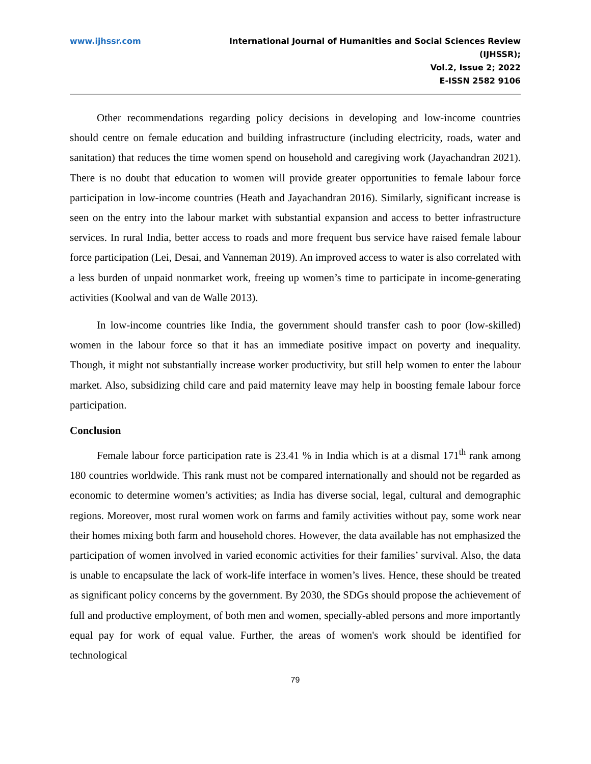www.ijhssr.com International Journal of Humanities and Social Sciences Review
(IJHSSR);
Vol.2, Issue 2; 2022
E-ISSN 2582 9106
Other recommendations regarding policy decisions in developing and low-income countries should centre on female education and building infrastructure (including electricity, roads, water and sanitation) that reduces the time women spend on household and caregiving work (Jayachandran 2021). There is no doubt that education to women will provide greater opportunities to female labour force participation in low-income countries (Heath and Jayachandran 2016). Similarly, significant increase is seen on the entry into the labour market with substantial expansion and access to better infrastructure services. In rural India, better access to roads and more frequent bus service have raised female labour force participation (Lei, Desai, and Vanneman 2019). An improved access to water is also correlated with a less burden of unpaid nonmarket work, freeing up women’s time to participate in income-generating activities (Koolwal and van de Walle 2013).
In low-income countries like India, the government should transfer cash to poor (low-skilled) women in the labour force so that it has an immediate positive impact on poverty and inequality. Though, it might not substantially increase worker productivity, but still help women to enter the labour market. Also, subsidizing child care and paid maternity leave may help in boosting female labour force participation.
Conclusion
Female labour force participation rate is 23.41 % in India which is at a dismal 171<sup>th</sup> rank among 180 countries worldwide. This rank must not be compared internationally and should not be regarded as economic to determine women’s activities; as India has diverse social, legal, cultural and demographic regions. Moreover, most rural women work on farms and family activities without pay, some work near their homes mixing both farm and household chores. However, the data available has not emphasized the participation of women involved in varied economic activities for their families’ survival. Also, the data is unable to encapsulate the lack of work-life interface in women’s lives. Hence, these should be treated as significant policy concerns by the government. By 2030, the SDGs should propose the achievement of full and productive employment, of both men and women, specially-abled persons and more importantly equal pay for work of equal value. Further, the areas of women's work should be identified for technological
79